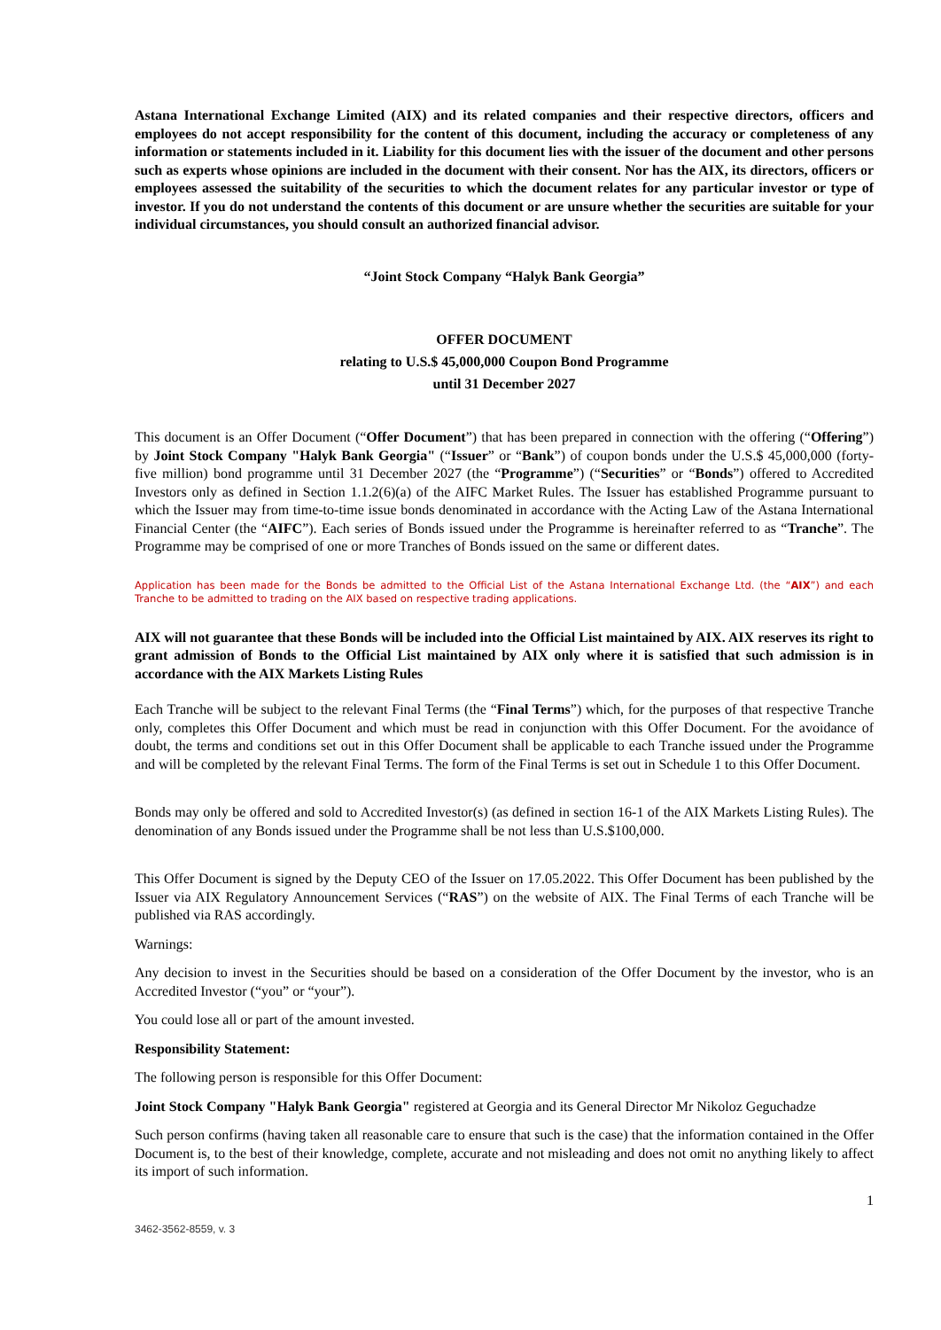Astana International Exchange Limited (AIX) and its related companies and their respective directors, officers and employees do not accept responsibility for the content of this document, including the accuracy or completeness of any information or statements included in it. Liability for this document lies with the issuer of the document and other persons such as experts whose opinions are included in the document with their consent. Nor has the AIX, its directors, officers or employees assessed the suitability of the securities to which the document relates for any particular investor or type of investor. If you do not understand the contents of this document or are unsure whether the securities are suitable for your individual circumstances, you should consult an authorized financial advisor.
“Joint Stock Company “Halyk Bank Georgia”
OFFER DOCUMENT
relating to U.S.$ 45,000,000 Coupon Bond Programme
until 31 December 2027
This document is an Offer Document (“Offer Document”) that has been prepared in connection with the offering (“Offering”) by Joint Stock Company "Halyk Bank Georgia" (“Issuer” or “Bank”) of coupon bonds under the U.S.$ 45,000,000 (forty-five million) bond programme until 31 December 2027 (the “Programme”) (“Securities” or “Bonds”) offered to Accredited Investors only as defined in Section 1.1.2(6)(a) of the AIFC Market Rules. The Issuer has established Programme pursuant to which the Issuer may from time-to-time issue bonds denominated in accordance with the Acting Law of the Astana International Financial Center (the “AIFC”). Each series of Bonds issued under the Programme is hereinafter referred to as “Tranche”. The Programme may be comprised of one or more Tranches of Bonds issued on the same or different dates.
Application has been made for the Bonds be admitted to the Official List of the Astana International Exchange Ltd. (the “AIX”) and each Tranche to be admitted to trading on the AIX based on respective trading applications.
AIX will not guarantee that these Bonds will be included into the Official List maintained by AIX. AIX reserves its right to grant admission of Bonds to the Official List maintained by AIX only where it is satisfied that such admission is in accordance with the AIX Markets Listing Rules
Each Tranche will be subject to the relevant Final Terms (the “Final Terms”) which, for the purposes of that respective Tranche only, completes this Offer Document and which must be read in conjunction with this Offer Document. For the avoidance of doubt, the terms and conditions set out in this Offer Document shall be applicable to each Tranche issued under the Programme and will be completed by the relevant Final Terms. The form of the Final Terms is set out in Schedule 1 to this Offer Document.
Bonds may only be offered and sold to Accredited Investor(s) (as defined in section 16-1 of the AIX Markets Listing Rules). The denomination of any Bonds issued under the Programme shall be not less than U.S.$100,000.
This Offer Document is signed by the Deputy CEO of the Issuer on 17.05.2022. This Offer Document has been published by the Issuer via AIX Regulatory Announcement Services (“RAS”) on the website of AIX. The Final Terms of each Tranche will be published via RAS accordingly.
Warnings:
Any decision to invest in the Securities should be based on a consideration of the Offer Document by the investor, who is an Accredited Investor (“you” or “your”).
You could lose all or part of the amount invested.
Responsibility Statement:
The following person is responsible for this Offer Document:
Joint Stock Company "Halyk Bank Georgia" registered at Georgia and its General Director Mr Nikoloz Geguchadze
Such person confirms (having taken all reasonable care to ensure that such is the case) that the information contained in the Offer Document is, to the best of their knowledge, complete, accurate and not misleading and does not omit no anything likely to affect its import of such information.
1
3462-3562-8559, v. 3